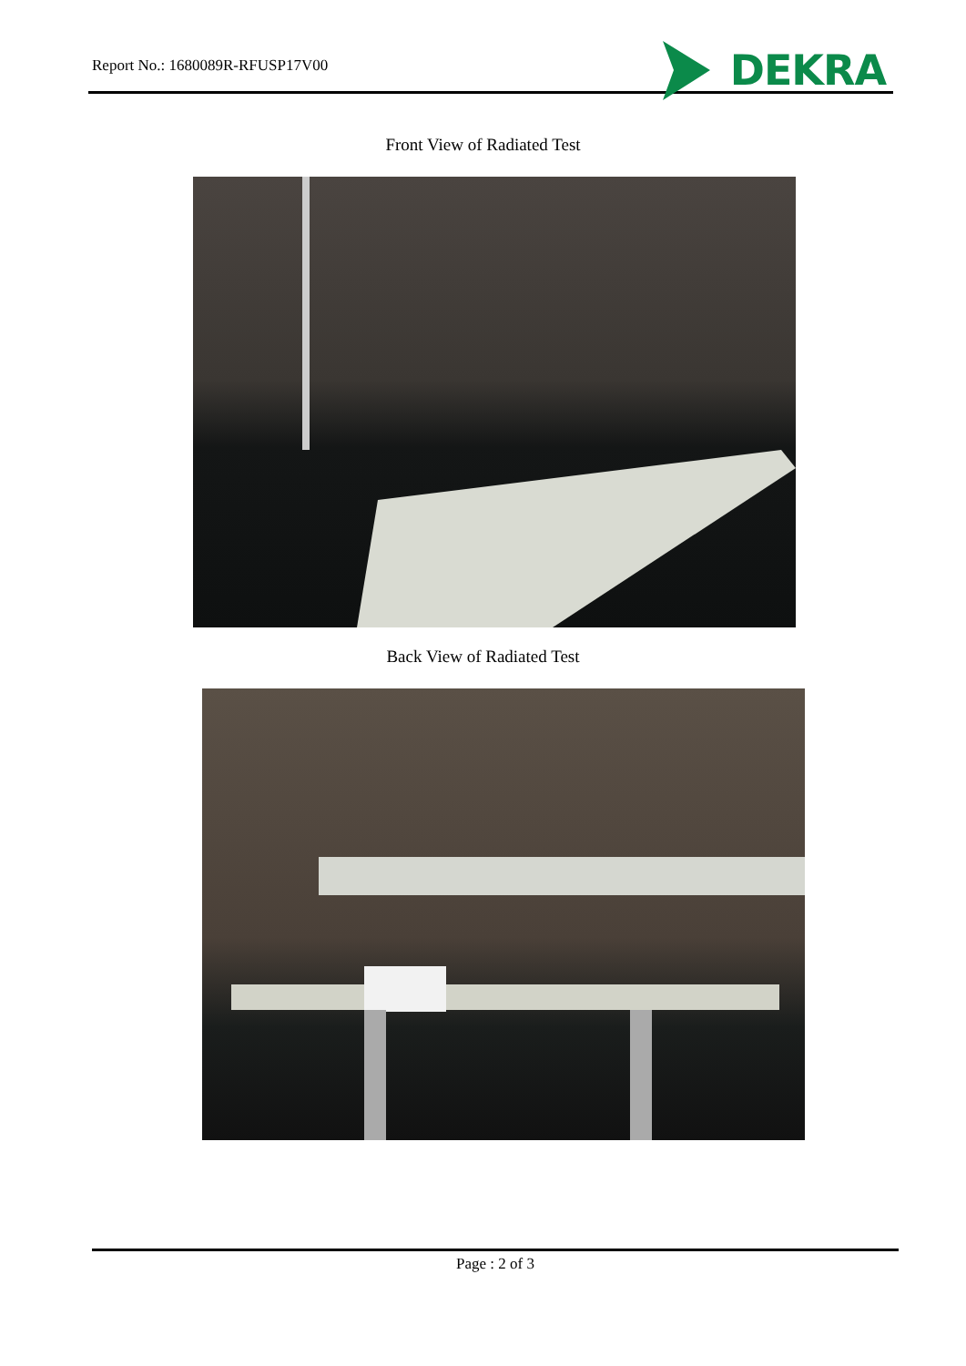Report No.: 1680089R-RFUSP17V00
DEKRA
Front View of Radiated Test
Back View of Radiated Test
Page : 2 of 3